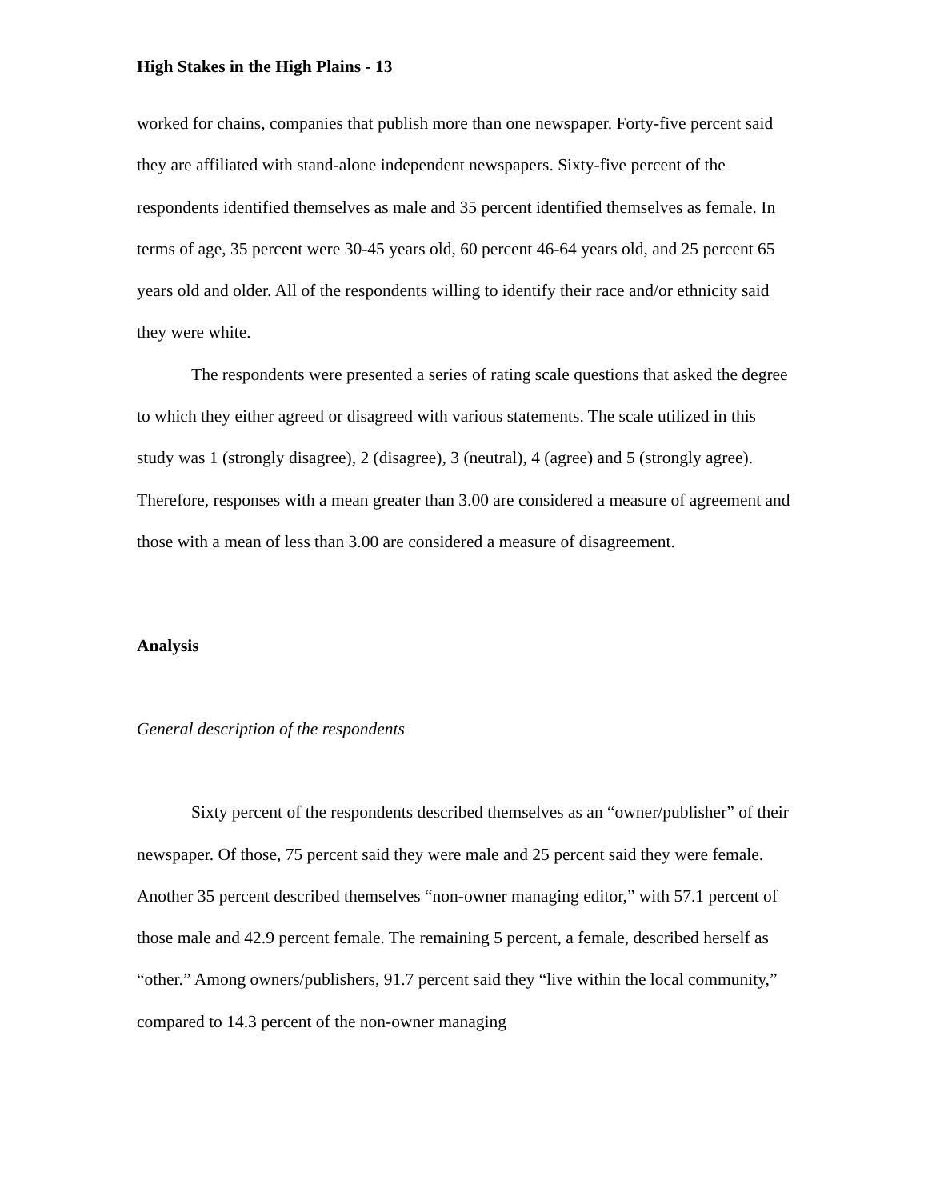High Stakes in the High Plains - 13
worked for chains, companies that publish more than one newspaper. Forty-five percent said they are affiliated with stand-alone independent newspapers. Sixty-five percent of the respondents identified themselves as male and 35 percent identified themselves as female. In terms of age, 35 percent were 30-45 years old, 60 percent 46-64 years old, and 25 percent 65 years old and older. All of the respondents willing to identify their race and/or ethnicity said they were white.
The respondents were presented a series of rating scale questions that asked the degree to which they either agreed or disagreed with various statements. The scale utilized in this study was 1 (strongly disagree), 2 (disagree), 3 (neutral), 4 (agree) and 5 (strongly agree). Therefore, responses with a mean greater than 3.00 are considered a measure of agreement and those with a mean of less than 3.00 are considered a measure of disagreement.
Analysis
General description of the respondents
Sixty percent of the respondents described themselves as an “owner/publisher” of their newspaper. Of those, 75 percent said they were male and 25 percent said they were female. Another 35 percent described themselves “non-owner managing editor,” with 57.1 percent of those male and 42.9 percent female. The remaining 5 percent, a female, described herself as “other.” Among owners/publishers, 91.7 percent said they “live within the local community,” compared to 14.3 percent of the non-owner managing